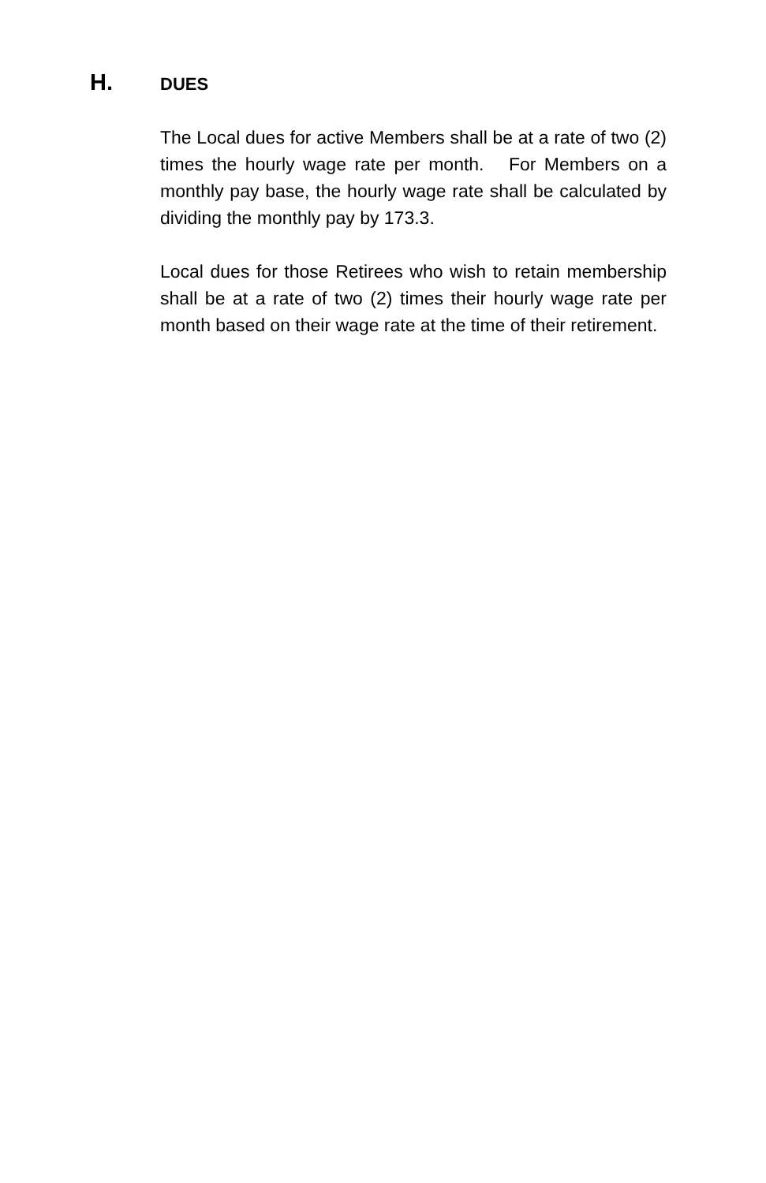H. DUES
The Local dues for active Members shall be at a rate of two (2) times the hourly wage rate per month. For Members on a monthly pay base, the hourly wage rate shall be calculated by dividing the monthly pay by 173.3.
Local dues for those Retirees who wish to retain membership shall be at a rate of two (2) times their hourly wage rate per month based on their wage rate at the time of their retirement.